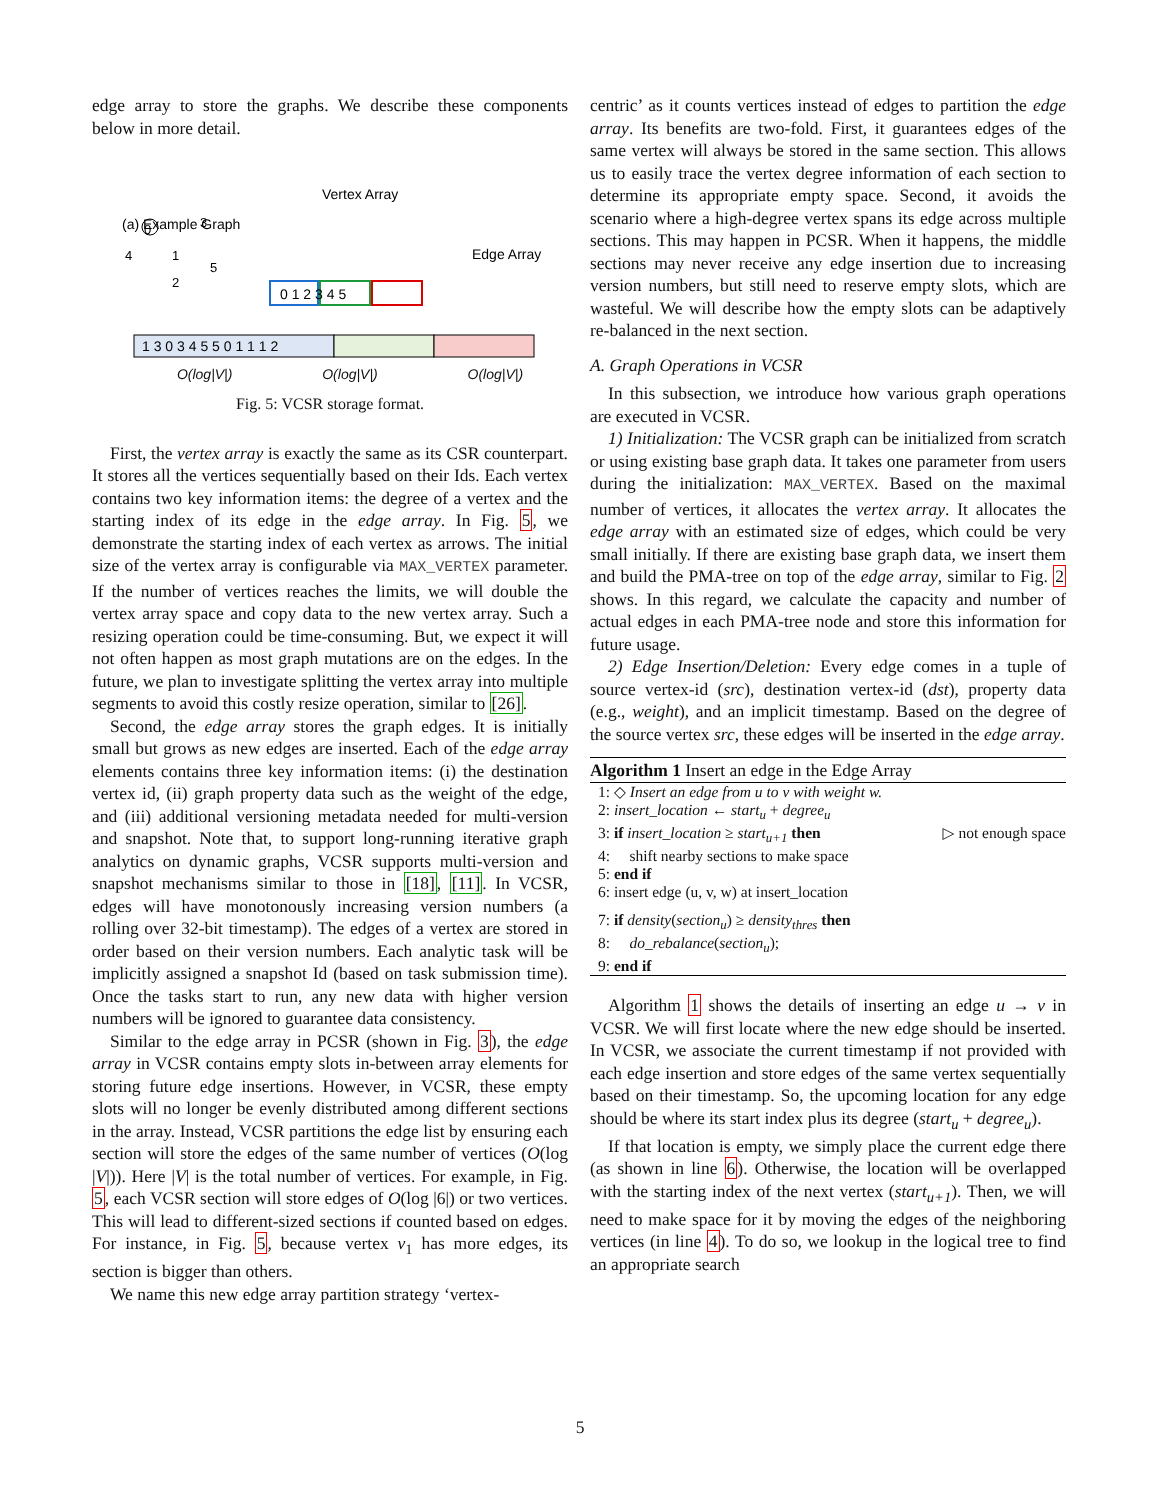edge array to store the graphs. We describe these components below in more detail.
(a) Example Graph
Vertex Array
Edge Array
0
3
4
1
5
2
0 1 2 3 4 5
1 3 0 3 4 5 5 0 1 1 1 2
O(log|V|) O(log|V|) O(log|V|)
Fig. 5: VCSR storage format.
First, the vertex array is exactly the same as its CSR counterpart. It stores all the vertices sequentially based on their Ids. Each vertex contains two key information items: the degree of a vertex and the starting index of its edge in the edge array. In Fig. 5, we demonstrate the starting index of each vertex as arrows. The initial size of the vertex array is configurable via MAX_VERTEX parameter. If the number of vertices reaches the limits, we will double the vertex array space and copy data to the new vertex array. Such a resizing operation could be time-consuming. But, we expect it will not often happen as most graph mutations are on the edges. In the future, we plan to investigate splitting the vertex array into multiple segments to avoid this costly resize operation, similar to [26].
Second, the edge array stores the graph edges. It is initially small but grows as new edges are inserted. Each of the edge array elements contains three key information items: (i) the destination vertex id, (ii) graph property data such as the weight of the edge, and (iii) additional versioning metadata needed for multi-version and snapshot. Note that, to support long-running iterative graph analytics on dynamic graphs, VCSR supports multi-version and snapshot mechanisms similar to those in [18], [11]. In VCSR, edges will have monotonously increasing version numbers (a rolling over 32-bit timestamp). The edges of a vertex are stored in order based on their version numbers. Each analytic task will be implicitly assigned a snapshot Id (based on task submission time). Once the tasks start to run, any new data with higher version numbers will be ignored to guarantee data consistency.
Similar to the edge array in PCSR (shown in Fig. 3), the edge array in VCSR contains empty slots in-between array elements for storing future edge insertions. However, in VCSR, these empty slots will no longer be evenly distributed among different sections in the array. Instead, VCSR partitions the edge list by ensuring each section will store the edges of the same number of vertices (O(log |V|)). Here |V| is the total number of vertices. For example, in Fig. 5, each VCSR section will store edges of O(log |6|) or two vertices. This will lead to different-sized sections if counted based on edges. For instance, in Fig. 5, because vertex v<sub>1</sub> has more edges, its section is bigger than others.
We name this new edge array partition strategy ‘vertex-
centric’ as it counts vertices instead of edges to partition the edge array. Its benefits are two-fold. First, it guarantees edges of the same vertex will always be stored in the same section. This allows us to easily trace the vertex degree information of each section to determine its appropriate empty space. Second, it avoids the scenario where a high-degree vertex spans its edge across multiple sections. This may happen in PCSR. When it happens, the middle sections may never receive any edge insertion due to increasing version numbers, but still need to reserve empty slots, which are wasteful. We will describe how the empty slots can be adaptively re-balanced in the next section.
A. Graph Operations in VCSR
In this subsection, we introduce how various graph operations are executed in VCSR.
1) Initialization: The VCSR graph can be initialized from scratch or using existing base graph data. It takes one parameter from users during the initialization: MAX_VERTEX. Based on the maximal number of vertices, it allocates the vertex array. It allocates the edge array with an estimated size of edges, which could be very small initially. If there are existing base graph data, we insert them and build the PMA-tree on top of the edge array, similar to Fig. 2 shows. In this regard, we calculate the capacity and number of actual edges in each PMA-tree node and store this information for future usage.
2) Edge Insertion/Deletion: Every edge comes in a tuple of source vertex-id (src), destination vertex-id (dst), property data (e.g., weight), and an implicit timestamp. Based on the degree of the source vertex src, these edges will be inserted in the edge array.
Algorithm 1 Insert an edge in the Edge Array
1: ◇ Insert an edge from u to v with weight w.
2: insert_location ← start<sub>u</sub> + degree<sub>u</sub>
3: if insert_location ≥ start<sub>u+1</sub> then ▷ not enough space
4: shift nearby sections to make space
5: end if
6: insert edge (u, v, w) at insert_location
7: if density(section<sub>u</sub>) ≥ density<sub>thres</sub> then
8: do_rebalance(section<sub>u</sub>);
9: end if
Algorithm 1 shows the details of inserting an edge u → v in VCSR. We will first locate where the new edge should be inserted. In VCSR, we associate the current timestamp if not provided with each edge insertion and store edges of the same vertex sequentially based on their timestamp. So, the upcoming location for any edge should be where its start index plus its degree (start<sub>u</sub> + degree<sub>u</sub>).
If that location is empty, we simply place the current edge there (as shown in line 6). Otherwise, the location will be overlapped with the starting index of the next vertex (start<sub>u+1</sub>). Then, we will need to make space for it by moving the edges of the neighboring vertices (in line 4). To do so, we lookup in the logical tree to find an appropriate search
5